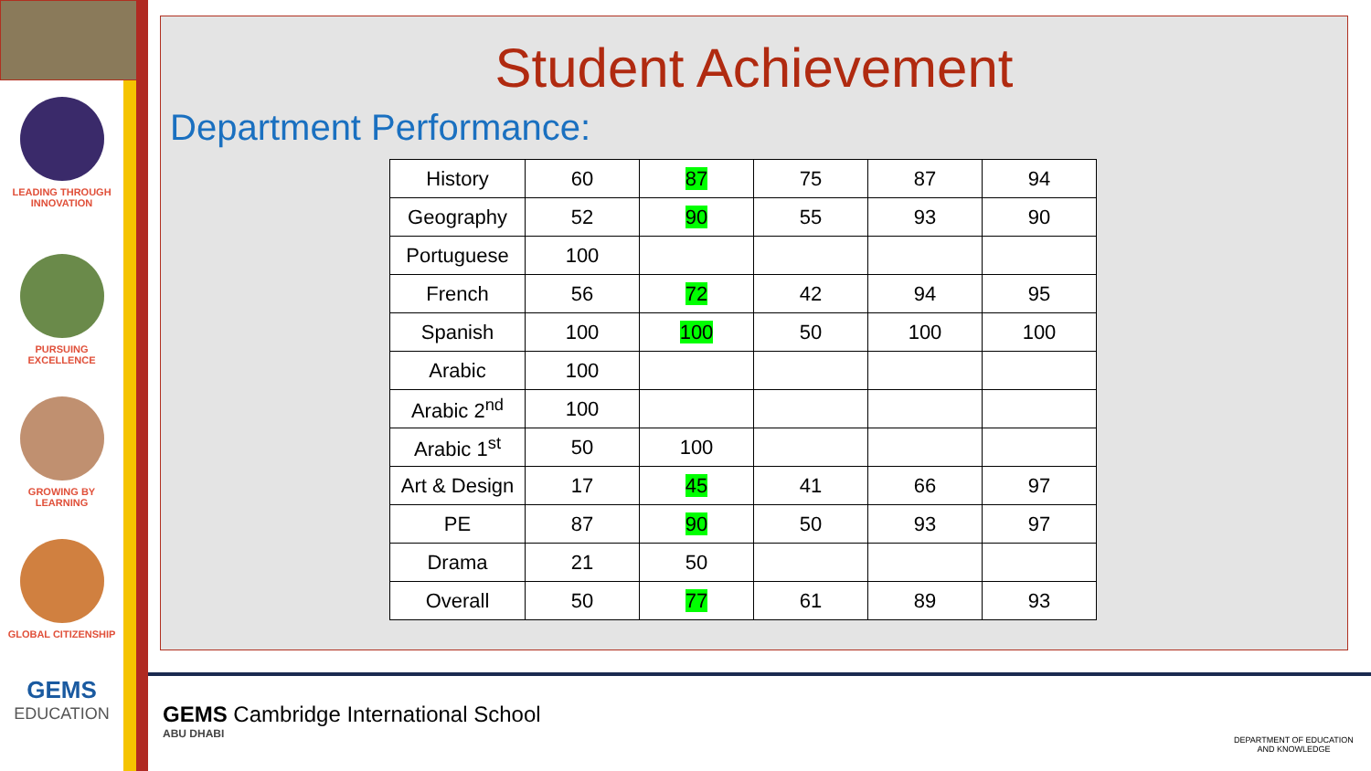LEADING THROUGH
INNOVATION
PURSUING
EXCELLENCE
GROWING BY
LEARNING
GLOBAL CITIZENSHIP
GEMS
EDUCATION
Student Achievement
Department Performance:
| History | 60 | 87 | 75 | 87 | 94 |
| Geography | 52 | 90 | 55 | 93 | 90 |
| Portuguese | 100 | | | | |
| French | 56 | 72 | 42 | 94 | 95 |
| Spanish | 100 | 100 | 50 | 100 | 100 |
| Arabic | 100 | | | | |
| Arabic 2<sup>nd</sup> | 100 | | | | |
| Arabic 1<sup>st</sup> | 50 | 100 | | | |
| Art & Design | 17 | 45 | 41 | 66 | 97 |
| PE | 87 | 90 | 50 | 93 | 97 |
| Drama | 21 | 50 | | | |
| Overall | 50 | 77 | 61 | 89 | 93 |
GEMS Cambridge International School
ABU DHABI
DEPARTMENT OF EDUCATION
AND KNOWLEDGE